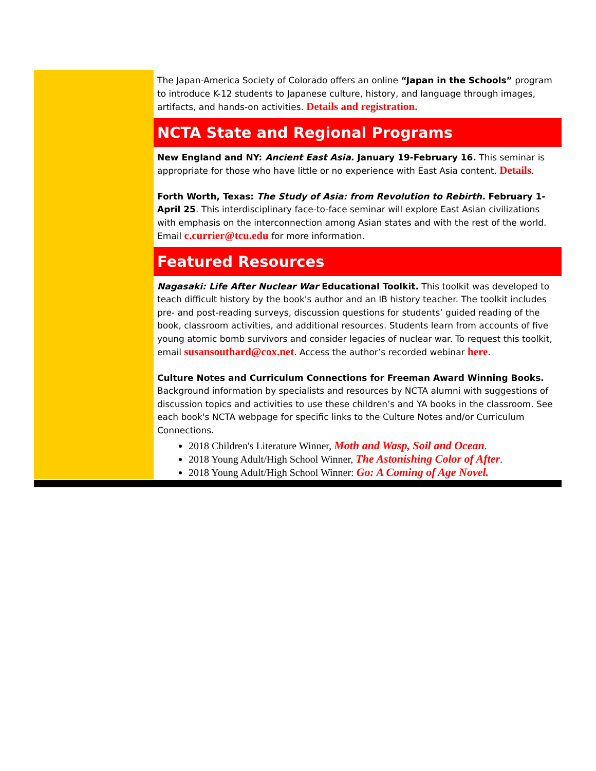The Japan-America Society of Colorado offers an online “Japan in the Schools” program to introduce K-12 students to Japanese culture, history, and language through images, artifacts, and hands-on activities. Details and registration.
NCTA State and Regional Programs
New England and NY: Ancient East Asia. January 19-February 16. This seminar is appropriate for those who have little or no experience with East Asia content. Details.
Forth Worth, Texas: The Study of Asia: from Revolution to Rebirth. February 1- April 25. This interdisciplinary face-to-face seminar will explore East Asian civilizations with emphasis on the interconnection among Asian states and with the rest of the world. Email c.currier@tcu.edu for more information.
Featured Resources
Nagasaki: Life After Nuclear War Educational Toolkit. This toolkit was developed to teach difficult history by the book's author and an IB history teacher. The toolkit includes pre- and post-reading surveys, discussion questions for students’ guided reading of the book, classroom activities, and additional resources. Students learn from accounts of five young atomic bomb survivors and consider legacies of nuclear war. To request this toolkit, email susansouthard@cox.net. Access the author’s recorded webinar here.
Culture Notes and Curriculum Connections for Freeman Award Winning Books. Background information by specialists and resources by NCTA alumni with suggestions of discussion topics and activities to use these children’s and YA books in the classroom. See each book's NCTA webpage for specific links to the Culture Notes and/or Curriculum Connections.
2018 Children's Literature Winner, Moth and Wasp, Soil and Ocean.
2018 Young Adult/High School Winner, The Astonishing Color of After.
2018 Young Adult/High School Winner: Go: A Coming of Age Novel.